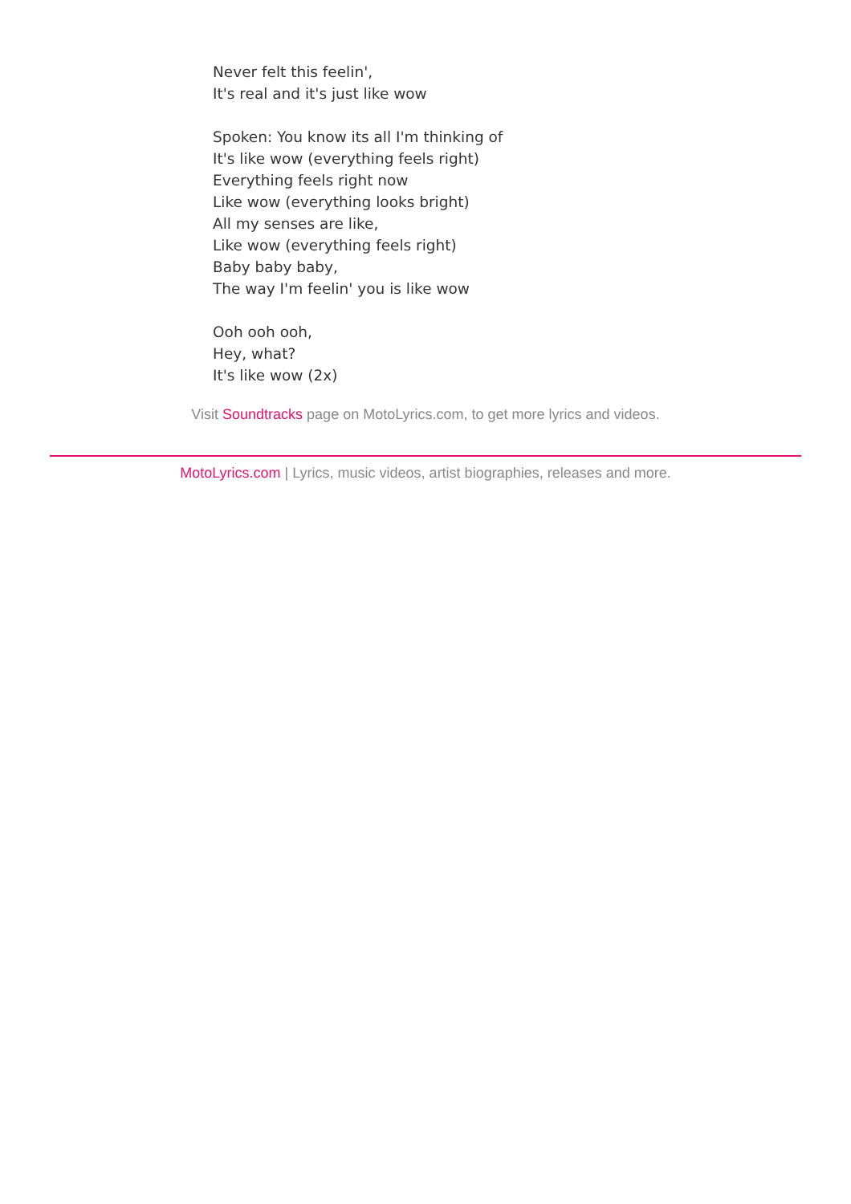Never felt this feelin',
It's real and it's just like wow
Spoken: You know its all I'm thinking of
It's like wow (everything feels right)
Everything feels right now
Like wow (everything looks bright)
All my senses are like,
Like wow (everything feels right)
Baby baby baby,
The way I'm feelin' you is like wow
Ooh ooh ooh,
Hey, what?
It's like wow (2x)
Visit Soundtracks page on MotoLyrics.com, to get more lyrics and videos.
MotoLyrics.com | Lyrics, music videos, artist biographies, releases and more.